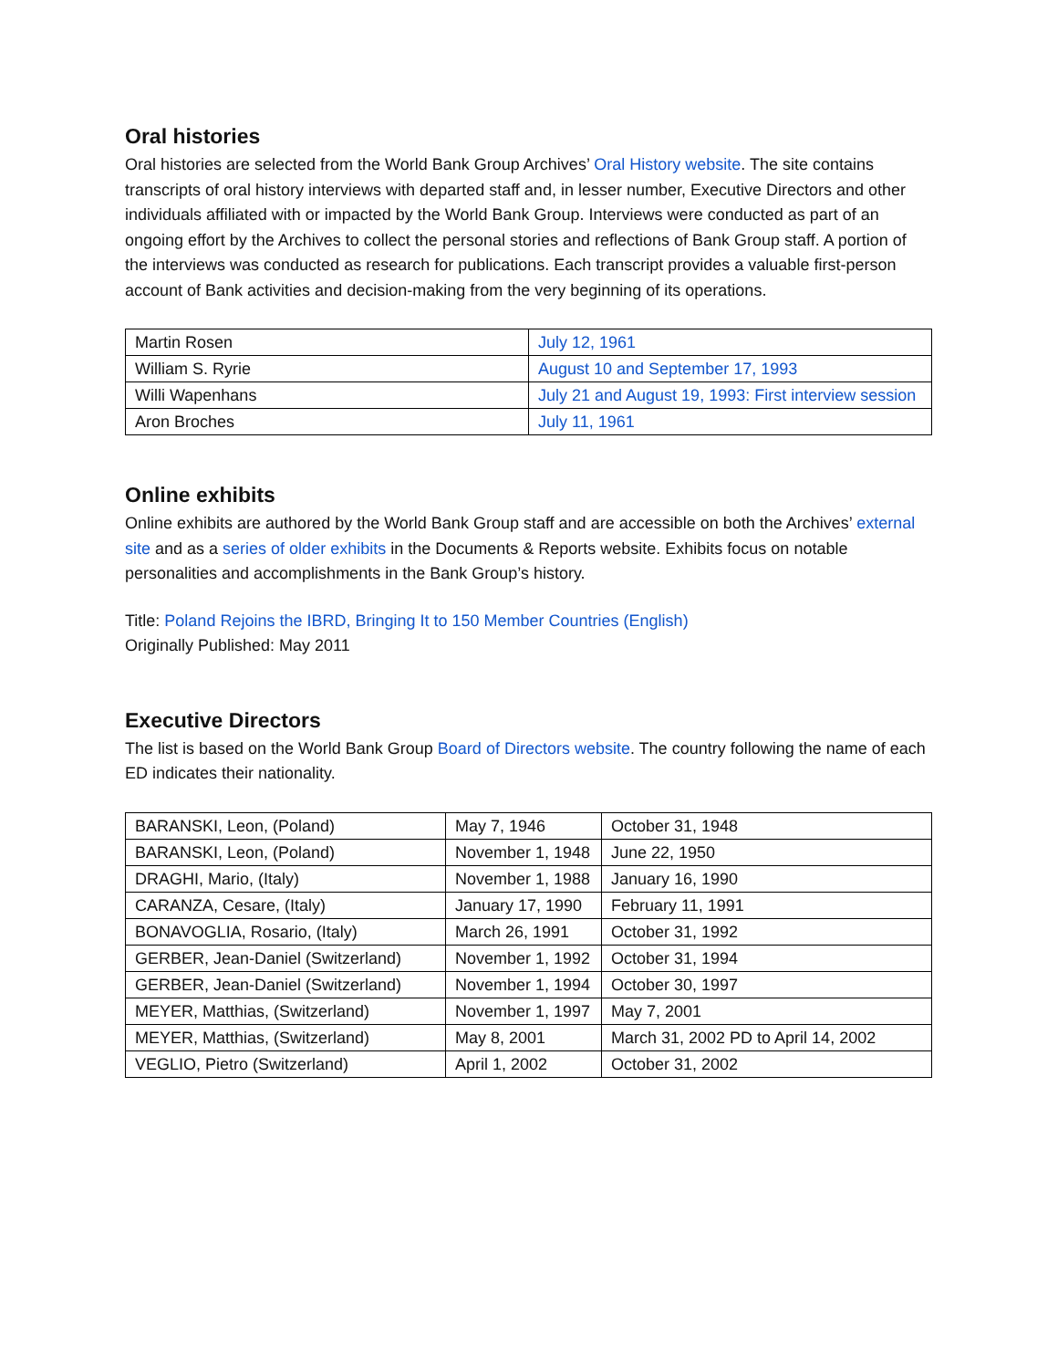Oral histories
Oral histories are selected from the World Bank Group Archives’ Oral History website. The site contains transcripts of oral history interviews with departed staff and, in lesser number, Executive Directors and other individuals affiliated with or impacted by the World Bank Group. Interviews were conducted as part of an ongoing effort by the Archives to collect the personal stories and reflections of Bank Group staff. A portion of the interviews was conducted as research for publications. Each transcript provides a valuable first-person account of Bank activities and decision-making from the very beginning of its operations.
| Martin Rosen | July 12, 1961 |
| William S. Ryrie | August 10 and September 17, 1993 |
| Willi Wapenhans | July 21 and August 19, 1993: First interview session |
| Aron Broches | July 11, 1961 |
Online exhibits
Online exhibits are authored by the World Bank Group staff and are accessible on both the Archives’ external site and as a series of older exhibits in the Documents & Reports website. Exhibits focus on notable personalities and accomplishments in the Bank Group’s history.
Title: Poland Rejoins the IBRD, Bringing It to 150 Member Countries (English)
Originally Published: May 2011
Executive Directors
The list is based on the World Bank Group Board of Directors website. The country following the name of each ED indicates their nationality.
| BARANSKI, Leon, (Poland) | May 7, 1946 | October 31, 1948 |
| BARANSKI, Leon, (Poland) | November 1, 1948 | June 22, 1950 |
| DRAGHI, Mario, (Italy) | November 1, 1988 | January 16, 1990 |
| CARANZA, Cesare, (Italy) | January 17, 1990 | February 11, 1991 |
| BONAVOGLIA, Rosario, (Italy) | March 26, 1991 | October 31, 1992 |
| GERBER, Jean-Daniel (Switzerland) | November 1, 1992 | October 31, 1994 |
| GERBER, Jean-Daniel (Switzerland) | November 1, 1994 | October 30, 1997 |
| MEYER, Matthias, (Switzerland) | November 1, 1997 | May 7, 2001 |
| MEYER, Matthias, (Switzerland) | May 8, 2001 | March 31, 2002 PD to April 14, 2002 |
| VEGLIO, Pietro (Switzerland) | April 1, 2002 | October 31, 2002 |